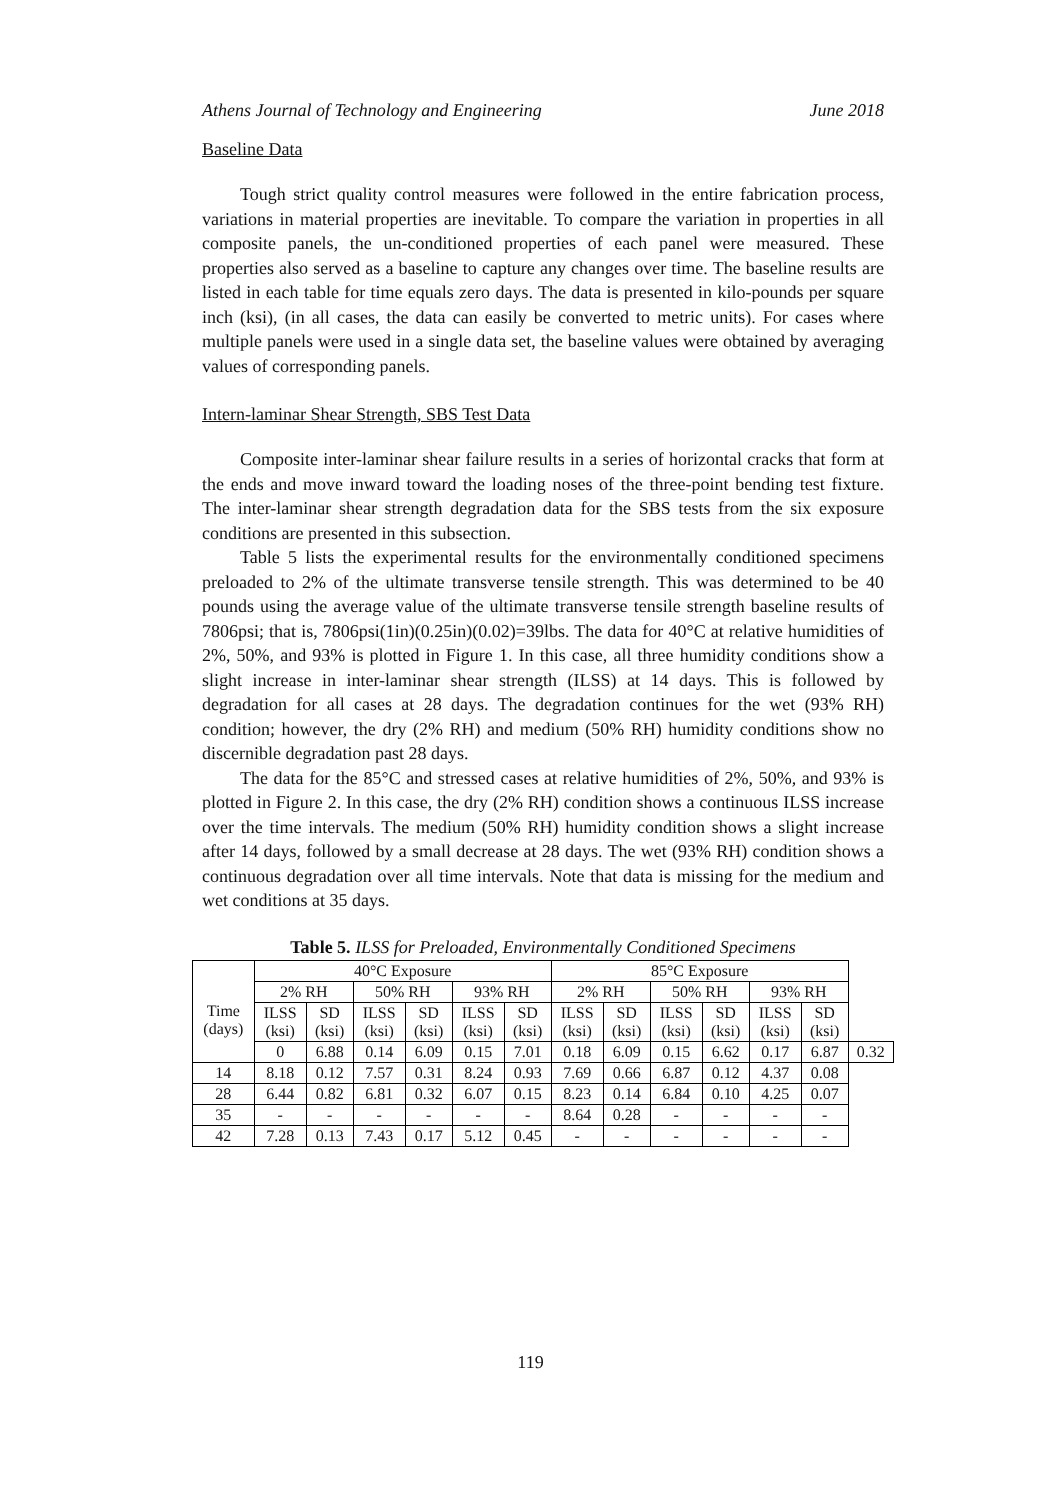Athens Journal of Technology and Engineering June 2018
Baseline Data
Tough strict quality control measures were followed in the entire fabrication process, variations in material properties are inevitable. To compare the variation in properties in all composite panels, the un-conditioned properties of each panel were measured. These properties also served as a baseline to capture any changes over time. The baseline results are listed in each table for time equals zero days. The data is presented in kilo-pounds per square inch (ksi), (in all cases, the data can easily be converted to metric units). For cases where multiple panels were used in a single data set, the baseline values were obtained by averaging values of corresponding panels.
Intern-laminar Shear Strength, SBS Test Data
Composite inter-laminar shear failure results in a series of horizontal cracks that form at the ends and move inward toward the loading noses of the three-point bending test fixture. The inter-laminar shear strength degradation data for the SBS tests from the six exposure conditions are presented in this subsection.
Table 5 lists the experimental results for the environmentally conditioned specimens preloaded to 2% of the ultimate transverse tensile strength. This was determined to be 40 pounds using the average value of the ultimate transverse tensile strength baseline results of 7806psi; that is, 7806psi(1in)(0.25in)(0.02)=39lbs. The data for 40°C at relative humidities of 2%, 50%, and 93% is plotted in Figure 1. In this case, all three humidity conditions show a slight increase in inter-laminar shear strength (ILSS) at 14 days. This is followed by degradation for all cases at 28 days. The degradation continues for the wet (93% RH) condition; however, the dry (2% RH) and medium (50% RH) humidity conditions show no discernible degradation past 28 days.
The data for the 85°C and stressed cases at relative humidities of 2%, 50%, and 93% is plotted in Figure 2. In this case, the dry (2% RH) condition shows a continuous ILSS increase over the time intervals. The medium (50% RH) humidity condition shows a slight increase after 14 days, followed by a small decrease at 28 days. The wet (93% RH) condition shows a continuous degradation over all time intervals. Note that data is missing for the medium and wet conditions at 35 days.
Table 5. ILSS for Preloaded, Environmentally Conditioned Specimens
| Time (days) | 40°C Exposure | | | | | | 85°C Exposure | | | | | | |
| | 2% RH | | 50% RH | | 93% RH | | 2% RH | | 50% RH | | 93% RH | | |
| | ILSS (ksi) | SD (ksi) | ILSS (ksi) | SD (ksi) | ILSS (ksi) | SD (ksi) | ILSS (ksi) | SD (ksi) | ILSS (ksi) | SD (ksi) | ILSS (ksi) | SD (ksi) | |
| | 0 | 6.88 | 0.14 | 6.09 | 0.15 | 7.01 | 0.18 | 6.09 | 0.15 | 6.62 | 0.17 | 6.87 | 0.32 |
| 14 | 8.18 | 0.12 | 7.57 | 0.31 | 8.24 | 0.93 | 7.69 | 0.66 | 6.87 | 0.12 | 4.37 | 0.08 | |
| 28 | 6.44 | 0.82 | 6.81 | 0.32 | 6.07 | 0.15 | 8.23 | 0.14 | 6.84 | 0.10 | 4.25 | 0.07 | |
| 35 | - | - | - | - | - | - | 8.64 | 0.28 | - | - | - | - | |
| 42 | 7.28 | 0.13 | 7.43 | 0.17 | 5.12 | 0.45 | - | - | - | - | - | - | |
119